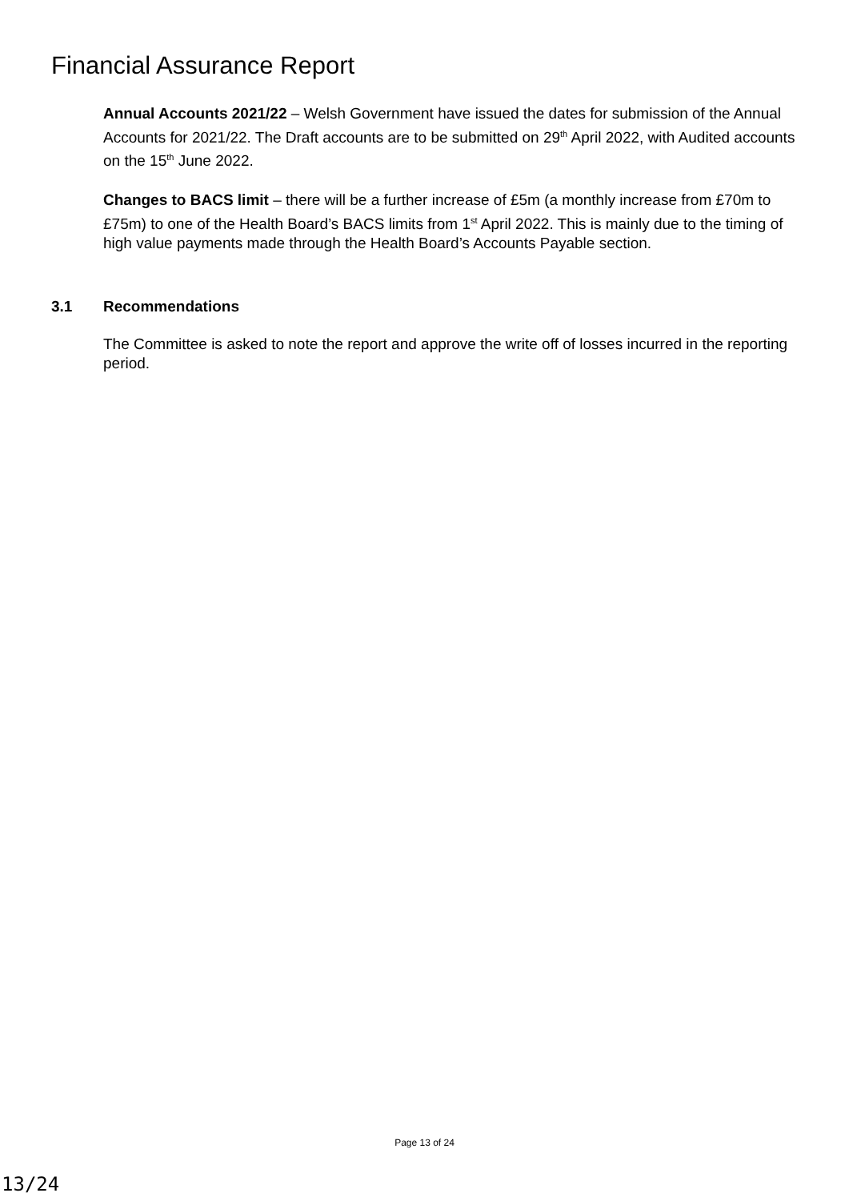Financial Assurance Report
Annual Accounts 2021/22 – Welsh Government have issued the dates for submission of the Annual Accounts for 2021/22. The Draft accounts are to be submitted on 29<sup>th</sup> April 2022, with Audited accounts on the 15<sup>th</sup> June 2022.
Changes to BACS limit – there will be a further increase of £5m (a monthly increase from £70m to £75m) to one of the Health Board’s BACS limits from 1<sup>st</sup> April 2022. This is mainly due to the timing of high value payments made through the Health Board’s Accounts Payable section.
3.1 Recommendations
The Committee is asked to note the report and approve the write off of losses incurred in the reporting period.
Page 13 of 24
13/24